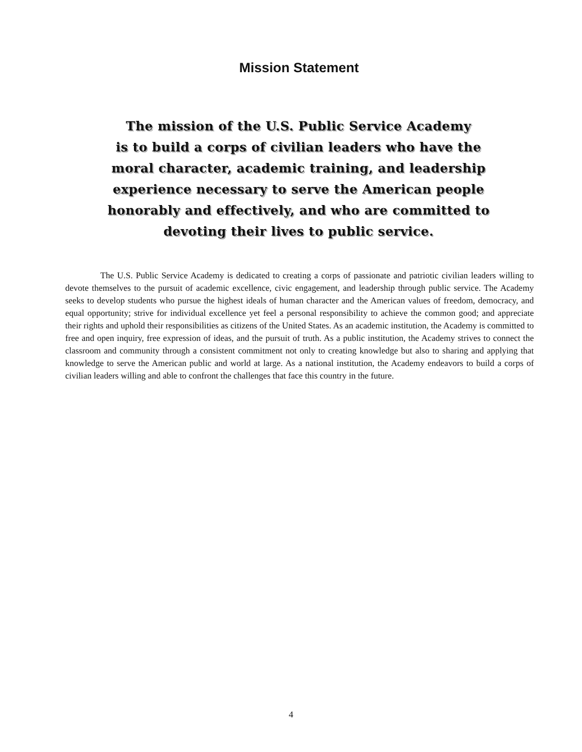Mission Statement
The mission of the U.S. Public Service Academy
is to build a corps of civilian leaders who have the
moral character, academic training, and leadership
experience necessary to serve the American people
honorably and effectively, and who are committed to
devoting their lives to public service.
The U.S. Public Service Academy is dedicated to creating a corps of passionate and patriotic civilian leaders willing to devote themselves to the pursuit of academic excellence, civic engagement, and leadership through public service. The Academy seeks to develop students who pursue the highest ideals of human character and the American values of freedom, democracy, and equal opportunity; strive for individual excellence yet feel a personal responsibility to achieve the common good; and appreciate their rights and uphold their responsibilities as citizens of the United States. As an academic institution, the Academy is committed to free and open inquiry, free expression of ideas, and the pursuit of truth. As a public institution, the Academy strives to connect the classroom and community through a consistent commitment not only to creating knowledge but also to sharing and applying that knowledge to serve the American public and world at large. As a national institution, the Academy endeavors to build a corps of civilian leaders willing and able to confront the challenges that face this country in the future.
4